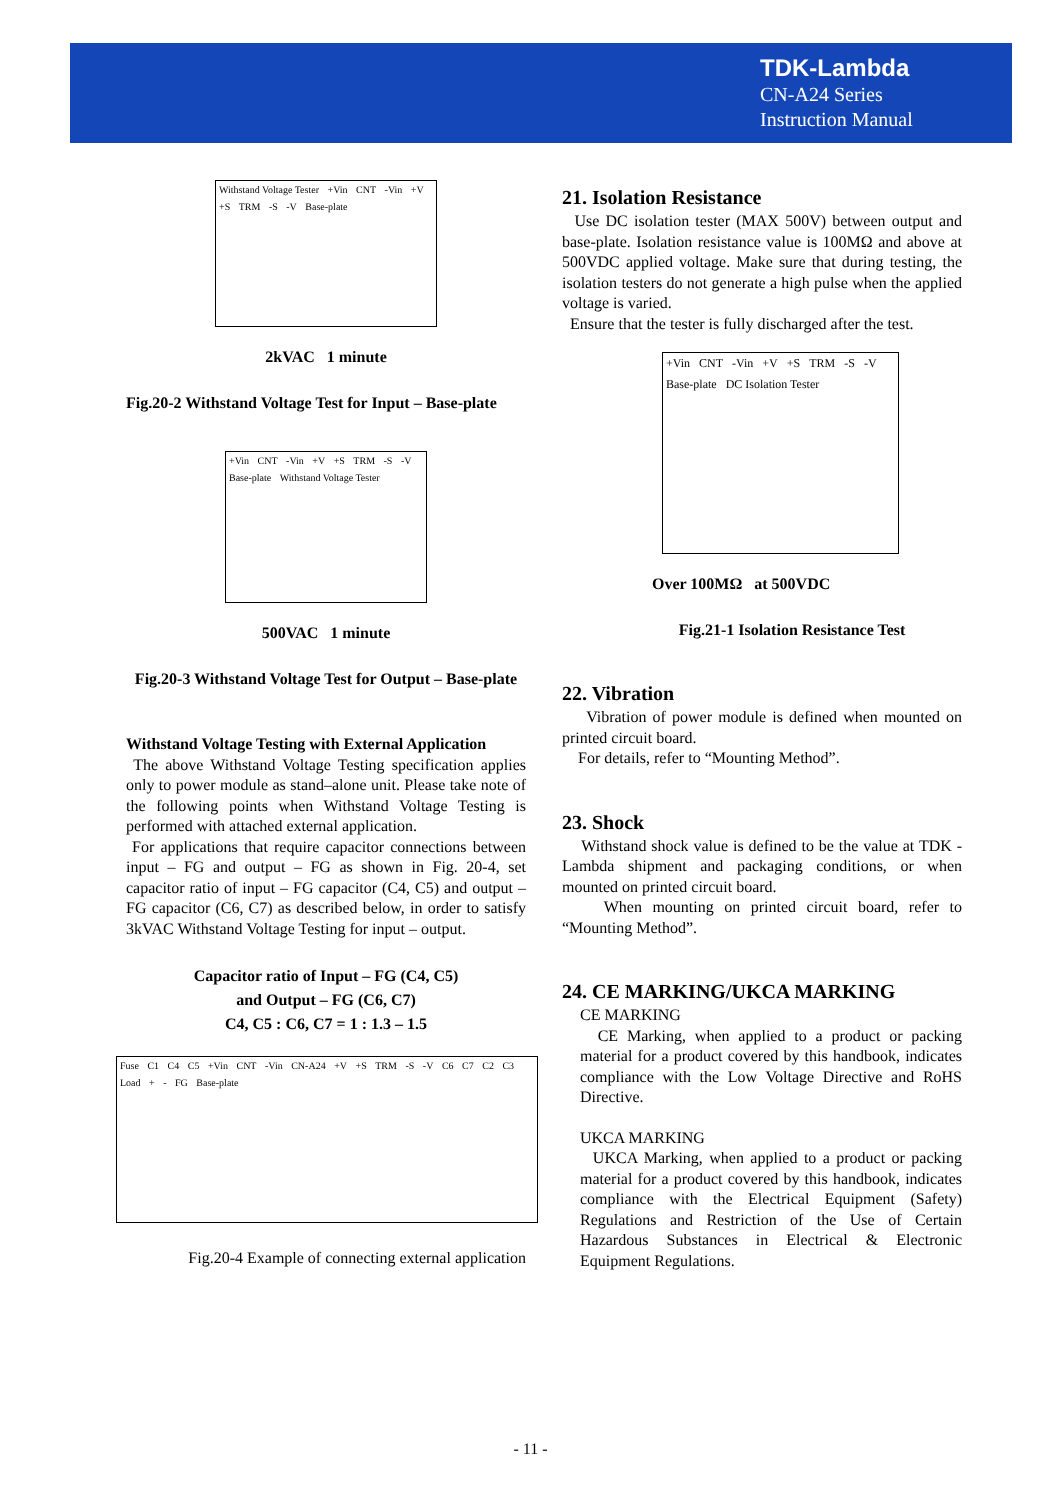TDK-Lambda
CN-A24 Series
Instruction Manual
Withstand Voltage Tester +Vin CNT -Vin +V +S TRM -S -V Base-plate
2kVAC 1 minute
Fig.20-2 Withstand Voltage Test for Input – Base-plate
+Vin CNT -Vin +V +S TRM -S -V Base-plate Withstand Voltage Tester
500VAC 1 minute
Fig.20-3 Withstand Voltage Test for Output – Base-plate
Withstand Voltage Testing with External Application
The above Withstand Voltage Testing specification applies only to power module as stand–alone unit. Please take note of the following points when Withstand Voltage Testing is performed with attached external application.
For applications that require capacitor connections between input – FG and output – FG as shown in Fig. 20-4, set capacitor ratio of input – FG capacitor (C4, C5) and output – FG capacitor (C6, C7) as described below, in order to satisfy 3kVAC Withstand Voltage Testing for input – output.
Capacitor ratio of Input – FG (C4, C5)
and Output – FG (C6, C7)
C4, C5 : C6, C7 = 1 : 1.3 – 1.5
Fuse C1 C4 C5 +Vin CNT -Vin CN-A24 +V +S TRM -S -V C6 C7 C2 C3 Load + - FG Base-plate
Fig.20-4 Example of connecting external application
21. Isolation Resistance
Use DC isolation tester (MAX 500V) between output and base-plate. Isolation resistance value is 100MΩ and above at 500VDC applied voltage. Make sure that during testing, the isolation testers do not generate a high pulse when the applied voltage is varied.
Ensure that the tester is fully discharged after the test.
+Vin CNT -Vin +V +S TRM -S -V Base-plate DC Isolation Tester
Over 100MΩ at 500VDC
Fig.21-1 Isolation Resistance Test
22. Vibration
Vibration of power module is defined when mounted on printed circuit board.
For details, refer to “Mounting Method”.
23. Shock
Withstand shock value is defined to be the value at TDK -Lambda shipment and packaging conditions, or when mounted on printed circuit board.
When mounting on printed circuit board, refer to “Mounting Method”.
24. CE MARKING/UKCA MARKING
CE MARKING
CE Marking, when applied to a product or packing material for a product covered by this handbook, indicates compliance with the Low Voltage Directive and RoHS Directive.
UKCA MARKING
UKCA Marking, when applied to a product or packing material for a product covered by this handbook, indicates compliance with the Electrical Equipment (Safety) Regulations and Restriction of the Use of Certain Hazardous Substances in Electrical & Electronic Equipment Regulations.
- 11 -